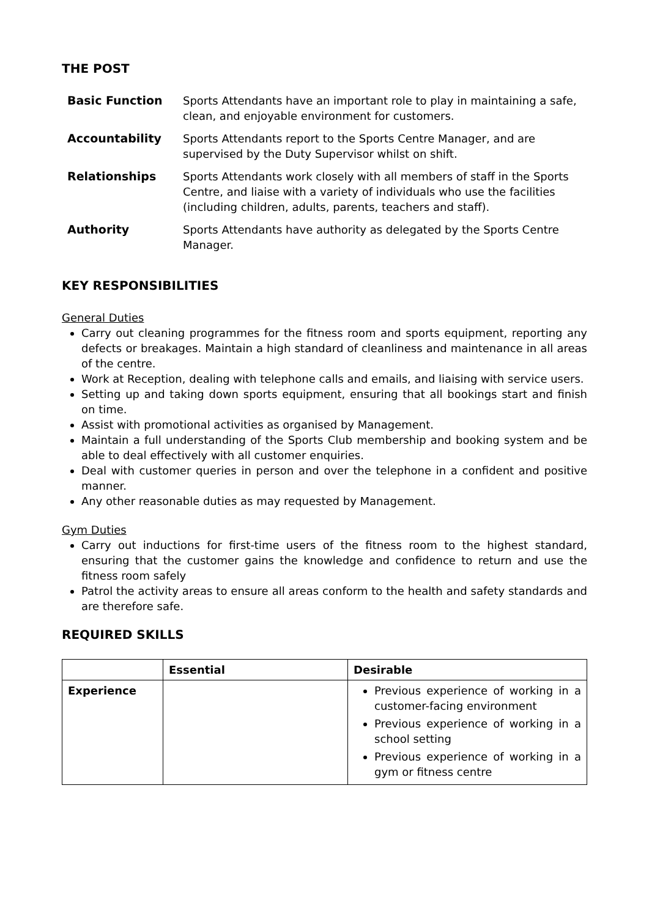THE POST
| Basic Function | Sports Attendants have an important role to play in maintaining a safe, clean, and enjoyable environment for customers. |
| Accountability | Sports Attendants report to the Sports Centre Manager, and are supervised by the Duty Supervisor whilst on shift. |
| Relationships | Sports Attendants work closely with all members of staff in the Sports Centre, and liaise with a variety of individuals who use the facilities (including children, adults, parents, teachers and staff). |
| Authority | Sports Attendants have authority as delegated by the Sports Centre Manager. |
KEY RESPONSIBILITIES
General Duties
Carry out cleaning programmes for the fitness room and sports equipment, reporting any defects or breakages. Maintain a high standard of cleanliness and maintenance in all areas of the centre.
Work at Reception, dealing with telephone calls and emails, and liaising with service users.
Setting up and taking down sports equipment, ensuring that all bookings start and finish on time.
Assist with promotional activities as organised by Management.
Maintain a full understanding of the Sports Club membership and booking system and be able to deal effectively with all customer enquiries.
Deal with customer queries in person and over the telephone in a confident and positive manner.
Any other reasonable duties as may requested by Management.
Gym Duties
Carry out inductions for first-time users of the fitness room to the highest standard, ensuring that the customer gains the knowledge and confidence to return and use the fitness room safely
Patrol the activity areas to ensure all areas conform to the health and safety standards and are therefore safe.
REQUIRED SKILLS
| | Essential | Desirable |
| --- | --- | --- |
| Experience | | Previous experience of working in a customer-facing environment Previous experience of working in a school setting Previous experience of working in a gym or fitness centre |